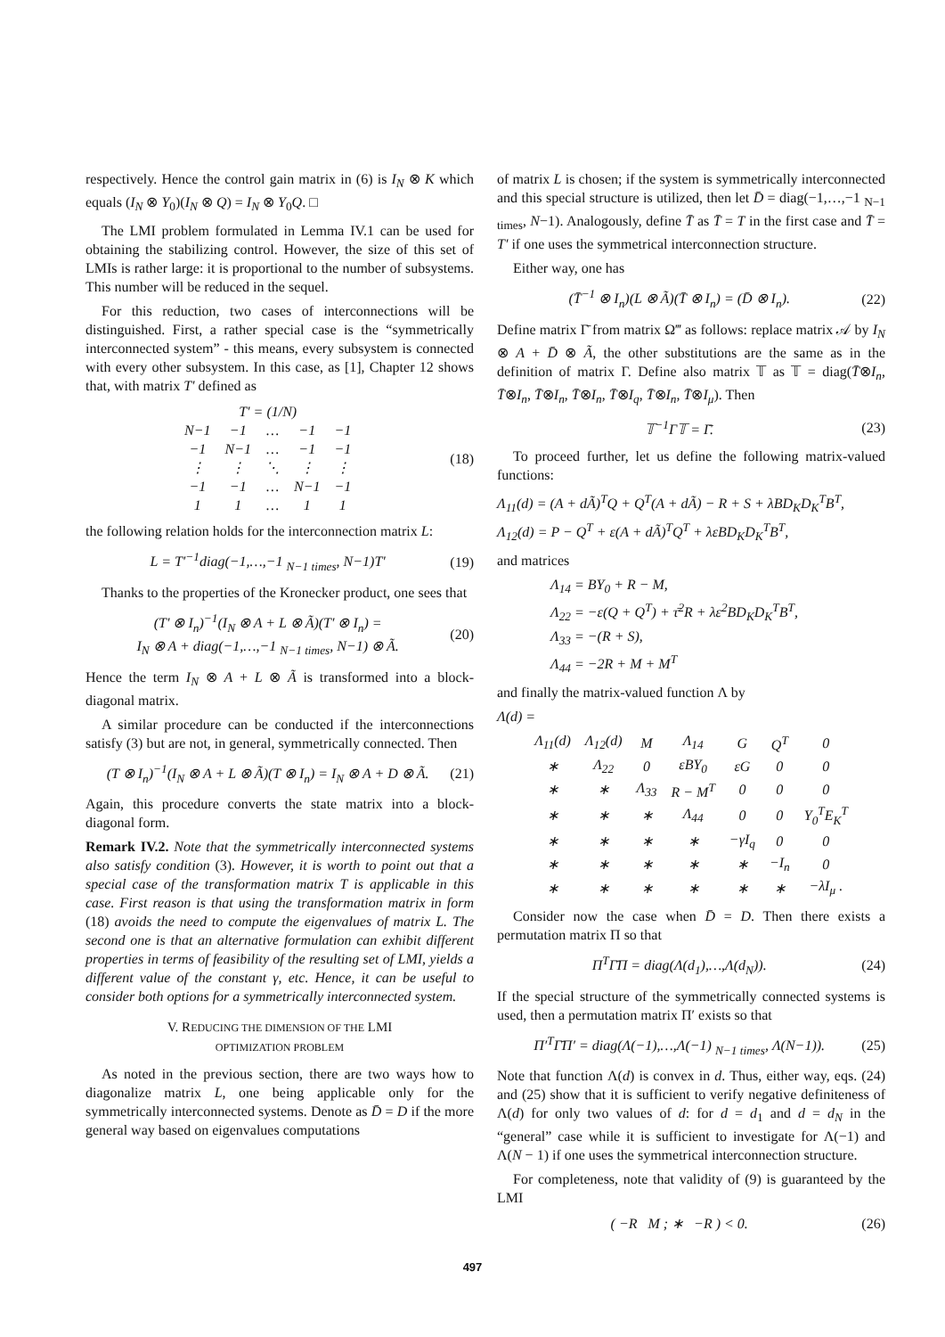respectively. Hence the control gain matrix in (6) is I<sub>N</sub> ⊗ K which equals (I<sub>N</sub> ⊗ Y<sub>0</sub>)(I<sub>N</sub> ⊗ Q) = I<sub>N</sub> ⊗ Y<sub>0</sub>Q. □
The LMI problem formulated in Lemma IV.1 can be used for obtaining the stabilizing control. However, the size of this set of LMIs is rather large: it is proportional to the number of subsystems. This number will be reduced in the sequel.
For this reduction, two cases of interconnections will be distinguished. First, a rather special case is the “symmetrically interconnected system” - this means, every subsystem is connected with every other subsystem. In this case, as [1], Chapter 12 shows that, with matrix T′ defined as
T′ = (1/N)
| N−1 | −1 | … | −1 | −1 |
| −1 | N−1 | … | −1 | −1 |
| ⋮ | ⋮ | ⋱ | ⋮ | ⋮ |
| −1 | −1 | … | N−1 | −1 |
| 1 | 1 | … | 1 | 1 |
(18)
the following relation holds for the interconnection matrix L:
L = T′<sup>−1</sup>diag(−1,…,−1 <sub>N−1 times</sub>, N−1)T′
(19)
Thanks to the properties of the Kronecker product, one sees that
(T′ ⊗ I<sub>n</sub>)<sup>−1</sup>(I<sub>N</sub> ⊗ A + L ⊗ Ã)(T′ ⊗ I<sub>n</sub>) =
I<sub>N</sub> ⊗ A + diag(−1,…,−1 <sub>N−1 times</sub>, N−1) ⊗ Ã.
(20)
Hence the term I<sub>N</sub> ⊗ A + L ⊗ Ã is transformed into a block-diagonal matrix.
A similar procedure can be conducted if the interconnections satisfy (3) but are not, in general, symmetrically connected. Then
(T ⊗ I<sub>n</sub>)<sup>−1</sup>(I<sub>N</sub> ⊗ A + L ⊗ Ã)(T ⊗ I<sub>n</sub>) = I<sub>N</sub> ⊗ A + D ⊗ Ã.
(21)
Again, this procedure converts the state matrix into a block-diagonal form.
Remark IV.2. Note that the symmetrically interconnected systems also satisfy condition (3). However, it is worth to point out that a special case of the transformation matrix T is applicable in this case. First reason is that using the transformation matrix in form (18) avoids the need to compute the eigenvalues of matrix L. The second one is that an alternative formulation can exhibit different properties in terms of feasibility of the resulting set of LMI, yields a different value of the constant γ, etc. Hence, it can be useful to consider both options for a symmetrically interconnected system.
V. REDUCING THE DIMENSION OF THE LMI
OPTIMIZATION PROBLEM
As noted in the previous section, there are two ways how to diagonalize matrix L, one being applicable only for the symmetrically interconnected systems. Denote as D̄ = D if the more general way based on eigenvalues computations
of matrix L is chosen; if the system is symmetrically interconnected and this special structure is utilized, then let D̄ = diag(−1,…,−1 <sub>N−1 times</sub>, N−1). Analogously, define T̄ as T̄ = T in the first case and T̄ = T′ if one uses the symmetrical interconnection structure.
Either way, one has
(T̄<sup>−1</sup> ⊗ I<sub>n</sub>)(L ⊗ Ã)(T̄ ⊗ I<sub>n</sub>) = (D̄ ⊗ I<sub>n</sub>).
(22)
Define matrix Γ̄ from matrix Ω‴ as follows: replace matrix 𝒜 by I<sub>N</sub> ⊗ A + D̄ ⊗ Ã, the other substitutions are the same as in the definition of matrix Γ. Define also matrix 𝕋 as 𝕋 = diag(T̄⊗I<sub>n</sub>, T̄⊗I<sub>n</sub>, T̄⊗I<sub>n</sub>, T̄⊗I<sub>n</sub>, T̄⊗I<sub>q</sub>, T̄⊗I<sub>n</sub>, T̄⊗I<sub>μ</sub>). Then
𝕋<sup>−1</sup>Γ𝕋 = Γ̄. (23)
To proceed further, let us define the following matrix-valued functions:
Λ<sub>11</sub>(d) = (A + dÃ)<sup>T</sup>Q + Q<sup>T</sup>(A + dÃ) − R + S + λBD<sub>K</sub>D<sub>K</sub><sup>T</sup>B<sup>T</sup>,
Λ<sub>12</sub>(d) = P − Q<sup>T</sup> + ε(A + dÃ)<sup>T</sup>Q<sup>T</sup> + λεBD<sub>K</sub>D<sub>K</sub><sup>T</sup>B<sup>T</sup>,
and matrices
Λ<sub>14</sub> = BY<sub>0</sub> + R − M,
Λ<sub>22</sub> = −ε(Q + Q<sup>T</sup>) + τ̄<sup>2</sup>R + λε<sup>2</sup>BD<sub>K</sub>D<sub>K</sub><sup>T</sup>B<sup>T</sup>,
Λ<sub>33</sub> = −(R + S),
Λ<sub>44</sub> = −2R + M + M<sup>T</sup>
and finally the matrix-valued function Λ by
Λ(d) =
| Λ<sub>11</sub>(d) | Λ<sub>12</sub>(d) | M | Λ<sub>14</sub> | G | Q<sup>T</sup> | 0 |
| ∗ | Λ<sub>22</sub> | 0 | εBY<sub>0</sub> | εG | 0 | 0 |
| ∗ | ∗ | Λ<sub>33</sub> | R − M<sup>T</sup> | 0 | 0 | 0 |
| ∗ | ∗ | ∗ | Λ<sub>44</sub> | 0 | 0 | Y<sub>0</sub><sup>T</sup>E<sub>K</sub><sup>T</sup> |
| ∗ | ∗ | ∗ | ∗ | −γI<sub>q</sub> | 0 | 0 |
| ∗ | ∗ | ∗ | ∗ | ∗ | −I<sub>n</sub> | 0 |
| ∗ | ∗ | ∗ | ∗ | ∗ | ∗ | −λI<sub>μ</sub> . |
Consider now the case when D̄ = D. Then there exists a permutation matrix Π so that
Π<sup>T</sup>Γ̄Π = diag(Λ(d<sub>1</sub>),…,Λ(d<sub>N</sub>)). (24)
If the special structure of the symmetrically connected systems is used, then a permutation matrix Π′ exists so that
Π′<sup>T</sup>Γ̄Π′ = diag(Λ(−1),…,Λ(−1) <sub>N−1 times</sub>, Λ(N−1)).
(25)
Note that function Λ(d) is convex in d. Thus, either way, eqs. (24) and (25) show that it is sufficient to verify negative definiteness of Λ(d) for only two values of d: for d = d<sub>1</sub> and d = d<sub>N</sub> in the “general” case while it is sufficient to investigate for Λ(−1) and Λ(N − 1) if one uses the symmetrical interconnection structure.
For completeness, note that validity of (9) is guaranteed by the LMI
( −R M ; ∗ −R ) < 0. (26)
497